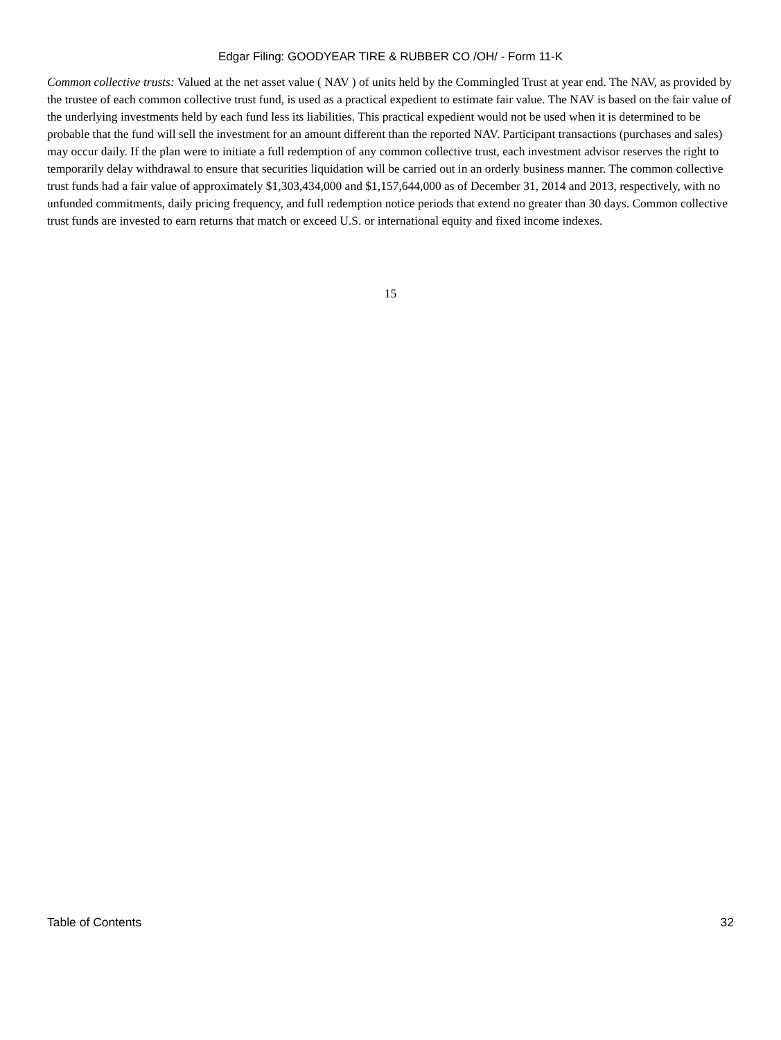Edgar Filing: GOODYEAR TIRE & RUBBER CO /OH/ - Form 11-K
Common collective trusts: Valued at the net asset value ( NAV ) of units held by the Commingled Trust at year end. The NAV, as provided by the trustee of each common collective trust fund, is used as a practical expedient to estimate fair value. The NAV is based on the fair value of the underlying investments held by each fund less its liabilities. This practical expedient would not be used when it is determined to be probable that the fund will sell the investment for an amount different than the reported NAV. Participant transactions (purchases and sales) may occur daily. If the plan were to initiate a full redemption of any common collective trust, each investment advisor reserves the right to temporarily delay withdrawal to ensure that securities liquidation will be carried out in an orderly business manner. The common collective trust funds had a fair value of approximately $1,303,434,000 and $1,157,644,000 as of December 31, 2014 and 2013, respectively, with no unfunded commitments, daily pricing frequency, and full redemption notice periods that extend no greater than 30 days. Common collective trust funds are invested to earn returns that match or exceed U.S. or international equity and fixed income indexes.
15
Table of Contents 32